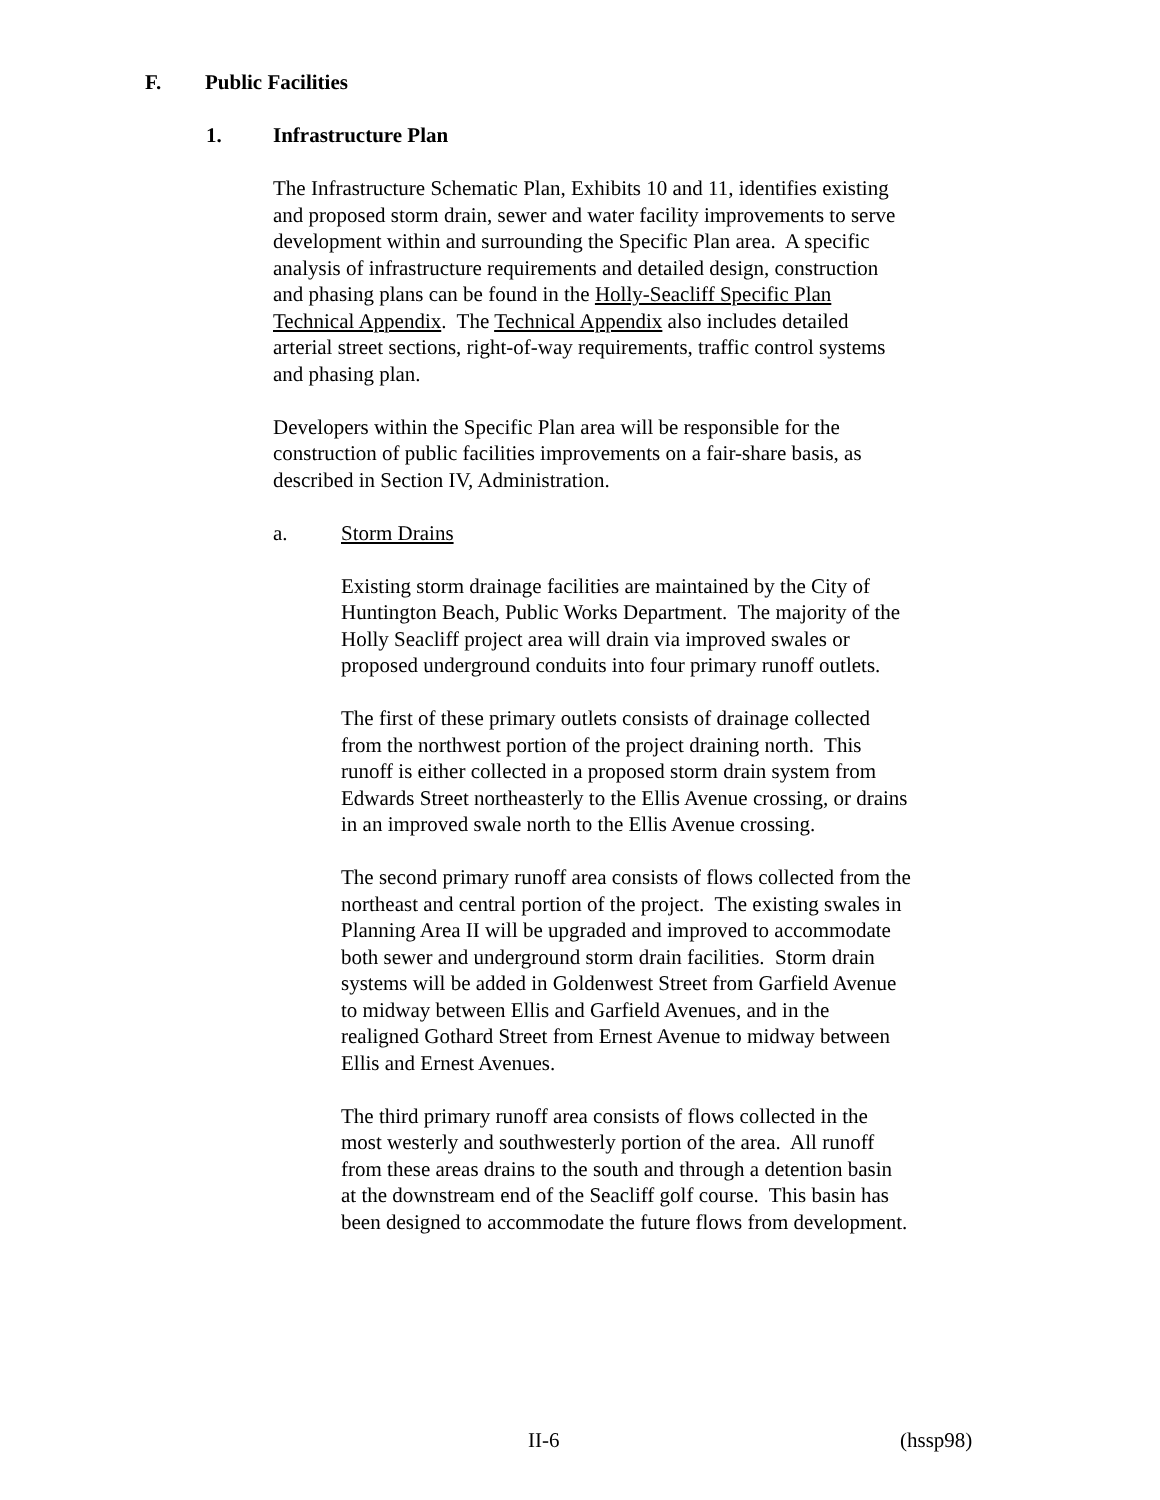F. Public Facilities
1. Infrastructure Plan
The Infrastructure Schematic Plan, Exhibits 10 and 11, identifies existing
and proposed storm drain, sewer and water facility improvements to serve
development within and surrounding the Specific Plan area. A specific
analysis of infrastructure requirements and detailed design, construction
and phasing plans can be found in the Holly-Seacliff Specific Plan
Technical Appendix. The Technical Appendix also includes detailed
arterial street sections, right-of-way requirements, traffic control systems
and phasing plan.
Developers within the Specific Plan area will be responsible for the
construction of public facilities improvements on a fair-share basis, as
described in Section IV, Administration.
a. Storm Drains
Existing storm drainage facilities are maintained by the City of
Huntington Beach, Public Works Department. The majority of the
Holly Seacliff project area will drain via improved swales or
proposed underground conduits into four primary runoff outlets.
The first of these primary outlets consists of drainage collected
from the northwest portion of the project draining north. This
runoff is either collected in a proposed storm drain system from
Edwards Street northeasterly to the Ellis Avenue crossing, or drains
in an improved swale north to the Ellis Avenue crossing.
The second primary runoff area consists of flows collected from the
northeast and central portion of the project. The existing swales in
Planning Area II will be upgraded and improved to accommodate
both sewer and underground storm drain facilities. Storm drain
systems will be added in Goldenwest Street from Garfield Avenue
to midway between Ellis and Garfield Avenues, and in the
realigned Gothard Street from Ernest Avenue to midway between
Ellis and Ernest Avenues.
The third primary runoff area consists of flows collected in the
most westerly and southwesterly portion of the area. All runoff
from these areas drains to the south and through a detention basin
at the downstream end of the Seacliff golf course. This basin has
been designed to accommodate the future flows from development.
II-6 (hssp98)